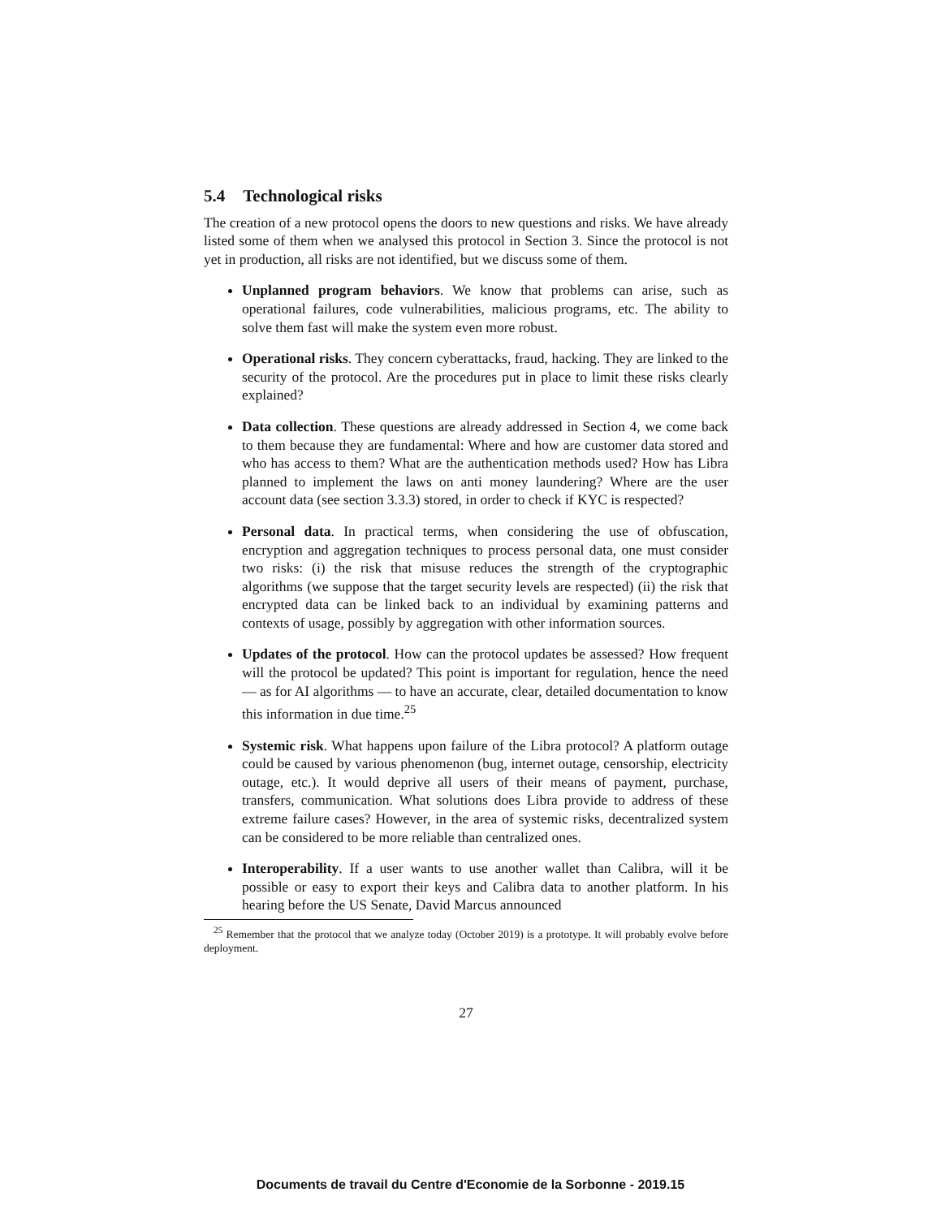5.4 Technological risks
The creation of a new protocol opens the doors to new questions and risks. We have already listed some of them when we analysed this protocol in Section 3. Since the protocol is not yet in production, all risks are not identified, but we discuss some of them.
Unplanned program behaviors. We know that problems can arise, such as operational failures, code vulnerabilities, malicious programs, etc. The ability to solve them fast will make the system even more robust.
Operational risks. They concern cyberattacks, fraud, hacking. They are linked to the security of the protocol. Are the procedures put in place to limit these risks clearly explained?
Data collection. These questions are already addressed in Section 4, we come back to them because they are fundamental: Where and how are customer data stored and who has access to them? What are the authentication methods used? How has Libra planned to implement the laws on anti money laundering? Where are the user account data (see section 3.3.3) stored, in order to check if KYC is respected?
Personal data. In practical terms, when considering the use of obfuscation, encryption and aggregation techniques to process personal data, one must consider two risks: (i) the risk that misuse reduces the strength of the cryptographic algorithms (we suppose that the target security levels are respected) (ii) the risk that encrypted data can be linked back to an individual by examining patterns and contexts of usage, possibly by aggregation with other information sources.
Updates of the protocol. How can the protocol updates be assessed? How frequent will the protocol be updated? This point is important for regulation, hence the need — as for AI algorithms — to have an accurate, clear, detailed documentation to know this information in due time.<sup>25</sup>
Systemic risk. What happens upon failure of the Libra protocol? A platform outage could be caused by various phenomenon (bug, internet outage, censorship, electricity outage, etc.). It would deprive all users of their means of payment, purchase, transfers, communication. What solutions does Libra provide to address of these extreme failure cases? However, in the area of systemic risks, decentralized system can be considered to be more reliable than centralized ones.
Interoperability. If a user wants to use another wallet than Calibra, will it be possible or easy to export their keys and Calibra data to another platform. In his hearing before the US Senate, David Marcus announced
<sup>25</sup> Remember that the protocol that we analyze today (October 2019) is a prototype. It will probably evolve before deployment.
27
Documents de travail du Centre d'Economie de la Sorbonne - 2019.15